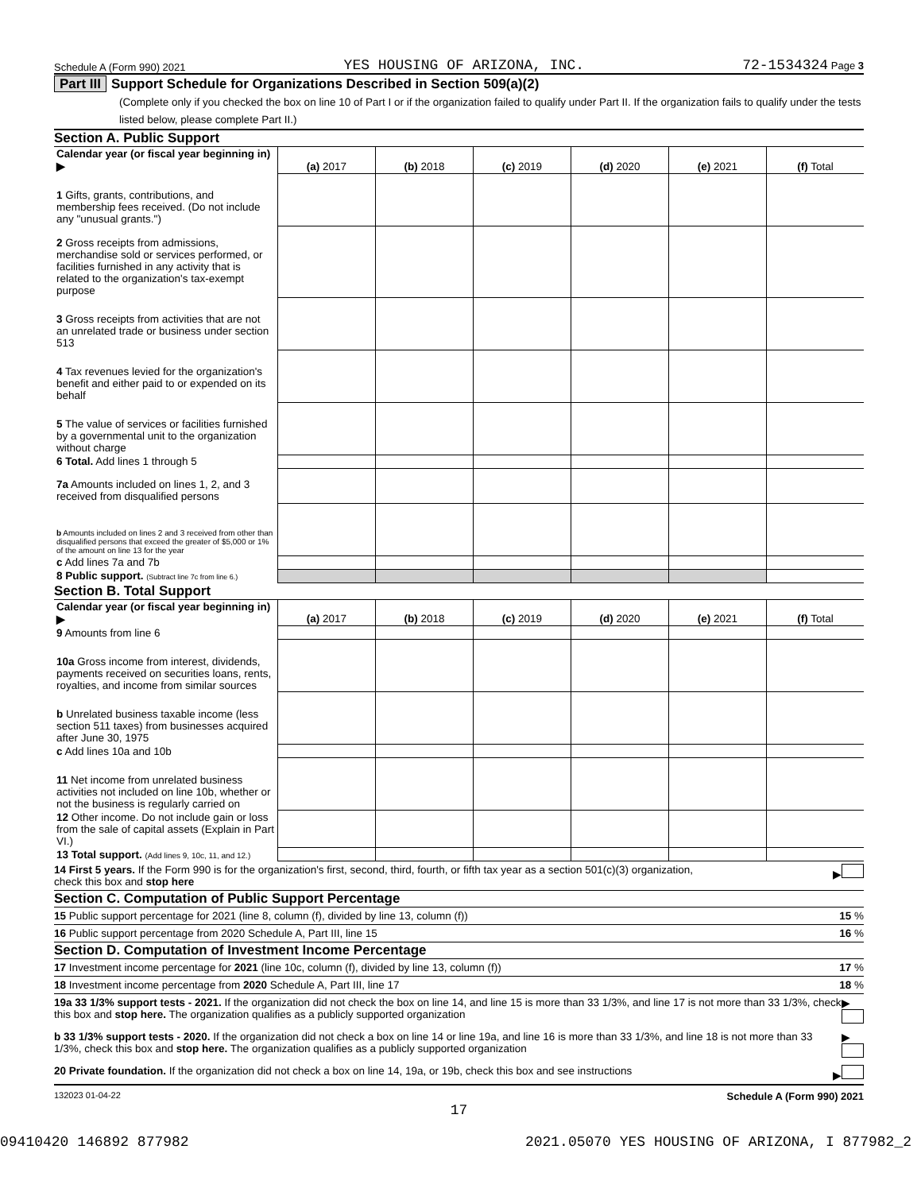Schedule A (Form 990) 2021 YES HOUSING OF ARIZONA, INC. 72-1534324 Page 3
Part III Support Schedule for Organizations Described in Section 509(a)(2)
(Complete only if you checked the box on line 10 of Part I or if the organization failed to qualify under Part II. If the organization fails to qualify under the tests listed below, please complete Part II.)
Section A. Public Support
| Calendar year (or fiscal year beginning in) ▶ | (a) 2017 | (b) 2018 | (c) 2019 | (d) 2020 | (e) 2021 | (f) Total |
| --- | --- | --- | --- | --- | --- | --- |
| 1 Gifts, grants, contributions, and membership fees received. (Do not include any "unusual grants.") | | | | | | |
| 2 Gross receipts from admissions, merchandise sold or services performed, or facilities furnished in any activity that is related to the organization's tax-exempt purpose | | | | | | |
| 3 Gross receipts from activities that are not an unrelated trade or business under section 513 | | | | | | |
| 4 Tax revenues levied for the organization's benefit and either paid to or expended on its behalf | | | | | | |
| 5 The value of services or facilities furnished by a governmental unit to the organization without charge | | | | | | |
| 6 Total. Add lines 1 through 5 | | | | | | |
| 7a Amounts included on lines 1, 2, and 3 received from disqualified persons | | | | | | |
| b Amounts included on lines 2 and 3 received from other than disqualified persons that exceed the greater of $5,000 or 1% of the amount on line 13 for the year | | | | | | |
| c Add lines 7a and 7b | | | | | | |
| 8 Public support. (Subtract line 7c from line 6.) | | | | | | |
Section B. Total Support
| Calendar year (or fiscal year beginning in) ▶ | (a) 2017 | (b) 2018 | (c) 2019 | (d) 2020 | (e) 2021 | (f) Total |
| --- | --- | --- | --- | --- | --- | --- |
| 9 Amounts from line 6 | | | | | | |
| 10a Gross income from interest, dividends, payments received on securities loans, rents, royalties, and income from similar sources | | | | | | |
| b Unrelated business taxable income (less section 511 taxes) from businesses acquired after June 30, 1975 | | | | | | |
| c Add lines 10a and 10b | | | | | | |
| 11 Net income from unrelated business activities not included on line 10b, whether or not the business is regularly carried on | | | | | | |
| 12 Other income. Do not include gain or loss from the sale of capital assets (Explain in Part VI.) | | | | | | |
| 13 Total support. (Add lines 9, 10c, 11, and 12.) | | | | | | |
14 First 5 years. If the Form 990 is for the organization's first, second, third, fourth, or fifth tax year as a section 501(c)(3) organization,
check this box and stop here ▶
Section C. Computation of Public Support Percentage
15 Public support percentage for 2021 (line 8, column (f), divided by line 13, column (f)) 15 %
16 Public support percentage from 2020 Schedule A, Part III, line 15 16 %
Section D. Computation of Investment Income Percentage
17 Investment income percentage for 2021 (line 10c, column (f), divided by line 13, column (f)) 17 %
18 Investment income percentage from 2020 Schedule A, Part III, line 17 18 %
19a 33 1/3% support tests - 2021. If the organization did not check the box on line 14, and line 15 is more than 33 1/3%, and line 17 is not more than 33 1/3%, check this box and stop here. The organization qualifies as a publicly supported organization ▶
b 33 1/3% support tests - 2020. If the organization did not check a box on line 14 or line 19a, and line 16 is more than 33 1/3%, and line 18 is not more than 33 1/3%, check this box and stop here. The organization qualifies as a publicly supported organization ▶
20 Private foundation. If the organization did not check a box on line 14, 19a, or 19b, check this box and see instructions ▶
132023 01-04-22 Schedule A (Form 990) 2021
17
09410420 146892 877982 2021.05070 YES HOUSING OF ARIZONA, I 877982_2